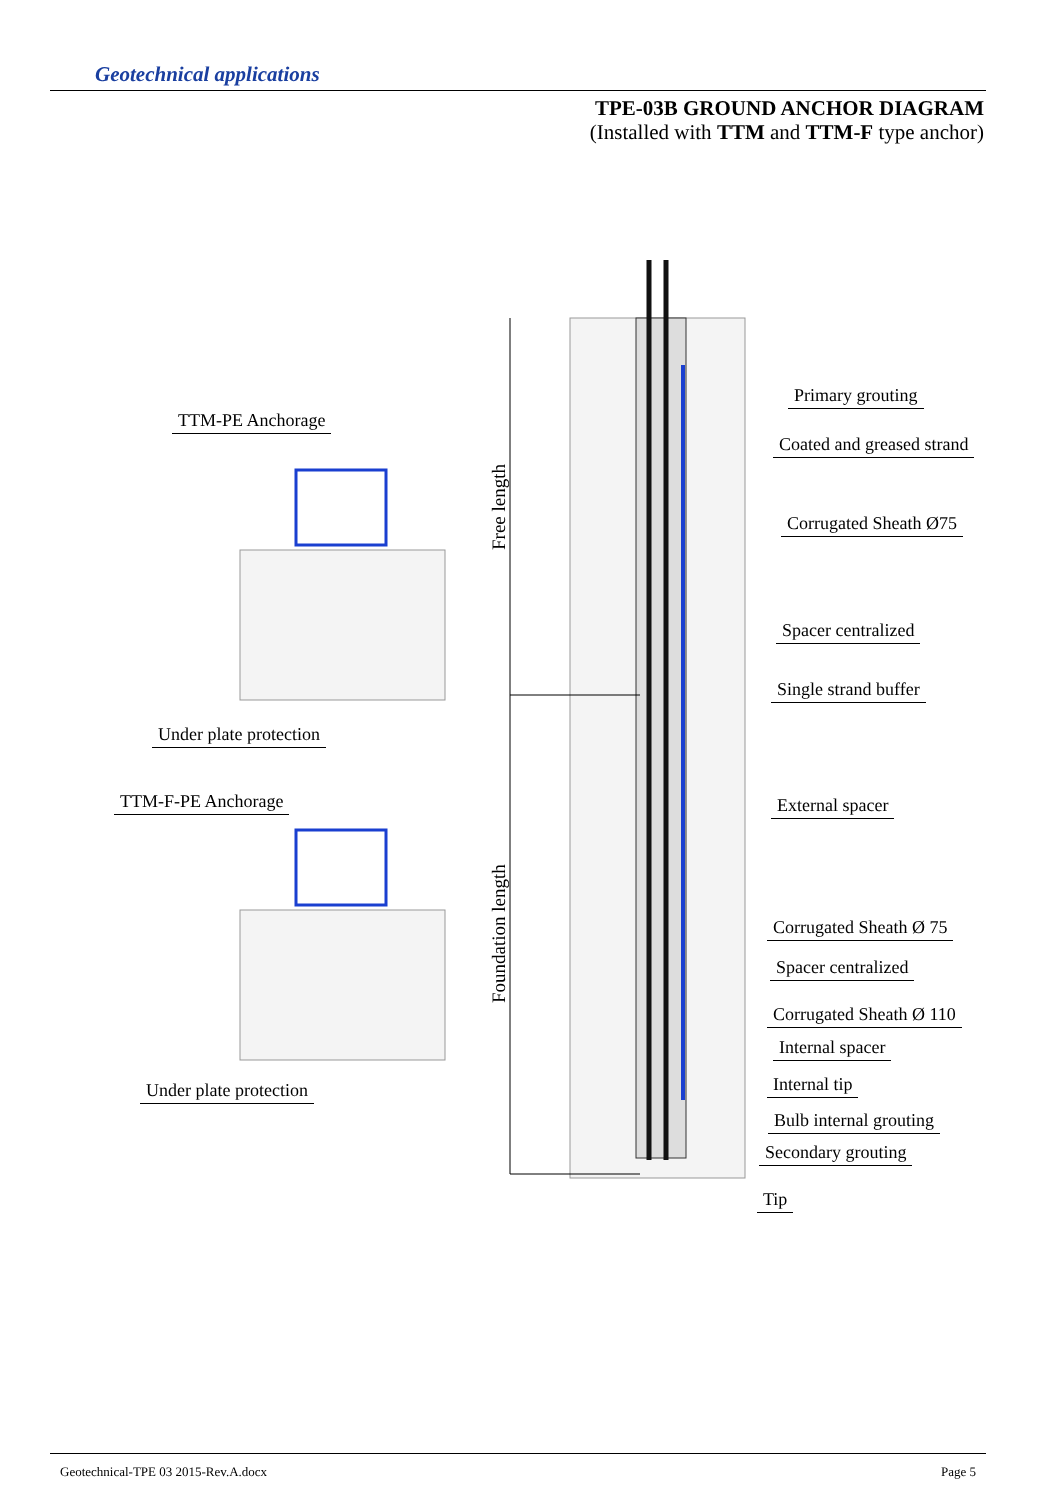Geotechnical applications
TPE-03B GROUND ANCHOR DIAGRAM
(Installed with TTM and TTM-F type anchor)
Free length
Foundation length
TTM-PE Anchorage
Under plate protection
TTM-F-PE Anchorage
Under plate protection
Primary grouting
Coated and greased strand
Corrugated Sheath Ø75
Spacer centralized
Single strand buffer
External spacer
Corrugated Sheath Ø 75
Spacer centralized
Corrugated Sheath Ø 110
Internal spacer
Internal tip
Bulb internal grouting
Secondary grouting
Tip
Geotechnical-TPE 03 2015-Rev.A.docx Page 5